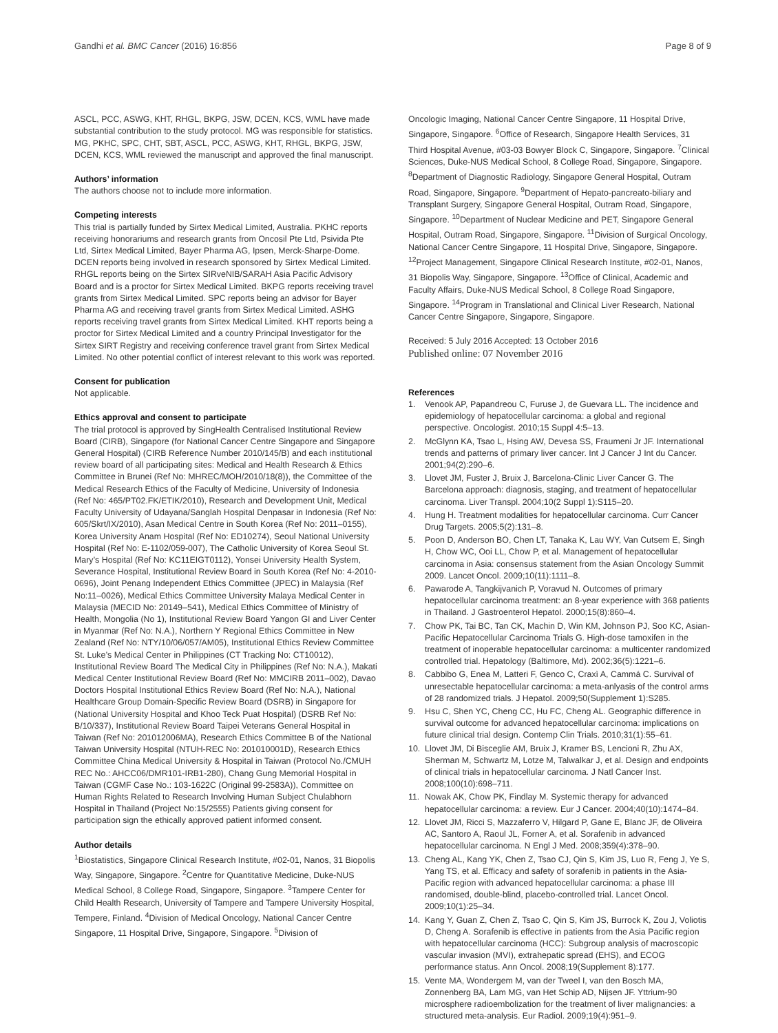Gandhi et al. BMC Cancer (2016) 16:856 Page 8 of 9
ASCL, PCC, ASWG, KHT, RHGL, BKPG, JSW, DCEN, KCS, WML have made substantial contribution to the study protocol. MG was responsible for statistics. MG, PKHC, SPC, CHT, SBT, ASCL, PCC, ASWG, KHT, RHGL, BKPG, JSW, DCEN, KCS, WML reviewed the manuscript and approved the final manuscript.
Authors’ information
The authors choose not to include more information.
Competing interests
This trial is partially funded by Sirtex Medical Limited, Australia. PKHC reports receiving honorariums and research grants from Oncosil Pte Ltd, Psivida Pte Ltd, Sirtex Medical Limited, Bayer Pharma AG, Ipsen, Merck-Sharpe-Dome. DCEN reports being involved in research sponsored by Sirtex Medical Limited. RHGL reports being on the Sirtex SIRveNIB/SARAH Asia Pacific Advisory Board and is a proctor for Sirtex Medical Limited. BKPG reports receiving travel grants from Sirtex Medical Limited. SPC reports being an advisor for Bayer Pharma AG and receiving travel grants from Sirtex Medical Limited. ASHG reports receiving travel grants from Sirtex Medical Limited. KHT reports being a proctor for Sirtex Medical Limited and a country Principal Investigator for the Sirtex SIRT Registry and receiving conference travel grant from Sirtex Medical Limited. No other potential conflict of interest relevant to this work was reported.
Consent for publication
Not applicable.
Ethics approval and consent to participate
The trial protocol is approved by SingHealth Centralised Institutional Review Board (CIRB), Singapore (for National Cancer Centre Singapore and Singapore General Hospital) (CIRB Reference Number 2010/145/B) and each institutional review board of all participating sites: Medical and Health Research & Ethics Committee in Brunei (Ref No: MHREC/MOH/2010/18(8)), the Committee of the Medical Research Ethics of the Faculty of Medicine, University of Indonesia (Ref No: 465/PT02.FK/ETIK/2010), Research and Development Unit, Medical Faculty University of Udayana/Sanglah Hospital Denpasar in Indonesia (Ref No: 605/Skrt/IX/2010), Asan Medical Centre in South Korea (Ref No: 2011–0155), Korea University Anam Hospital (Ref No: ED10274), Seoul National University Hospital (Ref No: E-1102/059-007), The Catholic University of Korea Seoul St. Mary’s Hospital (Ref No: KC11EIGT0112), Yonsei University Health System, Severance Hospital, Institutional Review Board in South Korea (Ref No: 4-2010-0696), Joint Penang Independent Ethics Committee (JPEC) in Malaysia (Ref No:11–0026), Medical Ethics Committee University Malaya Medical Center in Malaysia (MECID No: 20149–541), Medical Ethics Committee of Ministry of Health, Mongolia (No 1), Institutional Review Board Yangon GI and Liver Center in Myanmar (Ref No: N.A.), Northern Y Regional Ethics Committee in New Zealand (Ref No: NTY/10/06/057/AM05), Institutional Ethics Review Committee St. Luke’s Medical Center in Philippines (CT Tracking No: CT10012), Institutional Review Board The Medical City in Philippines (Ref No: N.A.), Makati Medical Center Institutional Review Board (Ref No: MMCIRB 2011–002), Davao Doctors Hospital Institutional Ethics Review Board (Ref No: N.A.), National Healthcare Group Domain-Specific Review Board (DSRB) in Singapore for (National University Hospital and Khoo Teck Puat Hospital) (DSRB Ref No: B/10/337), Institutional Review Board Taipei Veterans General Hospital in Taiwan (Ref No: 201012006MA), Research Ethics Committee B of the National Taiwan University Hospital (NTUH-REC No: 201010001D), Research Ethics Committee China Medical University & Hospital in Taiwan (Protocol No./CMUH REC No.: AHCC06/DMR101-IRB1-280), Chang Gung Memorial Hospital in Taiwan (CGMF Case No.: 103-1622C (Original 99-2583A)), Committee on Human Rights Related to Research Involving Human Subject Chulabhorn Hospital in Thailand (Project No:15/2555) Patients giving consent for participation sign the ethically approved patient informed consent.
Author details
<sup>1</sup> Biostatistics, Singapore Clinical Research Institute, #02-01, Nanos, 31 Biopolis Way, Singapore, Singapore. <sup>2</sup>Centre for Quantitative Medicine, Duke-NUS Medical School, 8 College Road, Singapore, Singapore. <sup>3</sup>Tampere Center for Child Health Research, University of Tampere and Tampere University Hospital, Tempere, Finland. <sup>4</sup>Division of Medical Oncology, National Cancer Centre Singapore, 11 Hospital Drive, Singapore, Singapore. <sup>5</sup>Division of
Oncologic Imaging, National Cancer Centre Singapore, 11 Hospital Drive, Singapore, Singapore. <sup>6</sup>Office of Research, Singapore Health Services, 31 Third Hospital Avenue, #03-03 Bowyer Block C, Singapore, Singapore. <sup>7</sup>Clinical Sciences, Duke-NUS Medical School, 8 College Road, Singapore, Singapore. <sup>8</sup>Department of Diagnostic Radiology, Singapore General Hospital, Outram Road, Singapore, Singapore. <sup>9</sup>Department of Hepato-pancreato-biliary and Transplant Surgery, Singapore General Hospital, Outram Road, Singapore, Singapore. <sup>10</sup>Department of Nuclear Medicine and PET, Singapore General Hospital, Outram Road, Singapore, Singapore. <sup>11</sup>Division of Surgical Oncology, National Cancer Centre Singapore, 11 Hospital Drive, Singapore, Singapore. <sup>12</sup>Project Management, Singapore Clinical Research Institute, #02-01, Nanos, 31 Biopolis Way, Singapore, Singapore. <sup>13</sup>Office of Clinical, Academic and Faculty Affairs, Duke-NUS Medical School, 8 College Road Singapore, Singapore. <sup>14</sup>Program in Translational and Clinical Liver Research, National Cancer Centre Singapore, Singapore, Singapore.
Received: 5 July 2016 Accepted: 13 October 2016
Published online: 07 November 2016
References
1. Venook AP, Papandreou C, Furuse J, de Guevara LL. The incidence and epidemiology of hepatocellular carcinoma: a global and regional perspective. Oncologist. 2010;15 Suppl 4:5–13.
2. McGlynn KA, Tsao L, Hsing AW, Devesa SS, Fraumeni Jr JF. International trends and patterns of primary liver cancer. Int J Cancer J Int du Cancer. 2001;94(2):290–6.
3. Llovet JM, Fuster J, Bruix J, Barcelona-Clinic Liver Cancer G. The Barcelona approach: diagnosis, staging, and treatment of hepatocellular carcinoma. Liver Transpl. 2004;10(2 Suppl 1):S115–20.
4. Hung H. Treatment modalities for hepatocellular carcinoma. Curr Cancer Drug Targets. 2005;5(2):131–8.
5. Poon D, Anderson BO, Chen LT, Tanaka K, Lau WY, Van Cutsem E, Singh H, Chow WC, Ooi LL, Chow P, et al. Management of hepatocellular carcinoma in Asia: consensus statement from the Asian Oncology Summit 2009. Lancet Oncol. 2009;10(11):1111–8.
6. Pawarode A, Tangkijvanich P, Voravud N. Outcomes of primary hepatocellular carcinoma treatment: an 8-year experience with 368 patients in Thailand. J Gastroenterol Hepatol. 2000;15(8):860–4.
7. Chow PK, Tai BC, Tan CK, Machin D, Win KM, Johnson PJ, Soo KC, Asian-Pacific Hepatocellular Carcinoma Trials G. High-dose tamoxifen in the treatment of inoperable hepatocellular carcinoma: a multicenter randomized controlled trial. Hepatology (Baltimore, Md). 2002;36(5):1221–6.
8. Cabbibo G, Enea M, Latteri F, Genco C, Craxì A, Cammá C. Survival of unresectable hepatocellular carcinoma: a meta-anlyasis of the control arms of 28 randomized trials. J Hepatol. 2009;50(Supplement 1):S285.
9. Hsu C, Shen YC, Cheng CC, Hu FC, Cheng AL. Geographic difference in survival outcome for advanced hepatocellular carcinoma: implications on future clinical trial design. Contemp Clin Trials. 2010;31(1):55–61.
10. Llovet JM, Di Bisceglie AM, Bruix J, Kramer BS, Lencioni R, Zhu AX, Sherman M, Schwartz M, Lotze M, Talwalkar J, et al. Design and endpoints of clinical trials in hepatocellular carcinoma. J Natl Cancer Inst. 2008;100(10):698–711.
11. Nowak AK, Chow PK, Findlay M. Systemic therapy for advanced hepatocellular carcinoma: a review. Eur J Cancer. 2004;40(10):1474–84.
12. Llovet JM, Ricci S, Mazzaferro V, Hilgard P, Gane E, Blanc JF, de Oliveira AC, Santoro A, Raoul JL, Forner A, et al. Sorafenib in advanced hepatocellular carcinoma. N Engl J Med. 2008;359(4):378–90.
13. Cheng AL, Kang YK, Chen Z, Tsao CJ, Qin S, Kim JS, Luo R, Feng J, Ye S, Yang TS, et al. Efficacy and safety of sorafenib in patients in the Asia-Pacific region with advanced hepatocellular carcinoma: a phase III randomised, double-blind, placebo-controlled trial. Lancet Oncol. 2009;10(1):25–34.
14. Kang Y, Guan Z, Chen Z, Tsao C, Qin S, Kim JS, Burrock K, Zou J, Voliotis D, Cheng A. Sorafenib is effective in patients from the Asia Pacific region with hepatocellular carcinoma (HCC): Subgroup analysis of macroscopic vascular invasion (MVI), extrahepatic spread (EHS), and ECOG performance status. Ann Oncol. 2008;19(Supplement 8):177.
15. Vente MA, Wondergem M, van der Tweel I, van den Bosch MA, Zonnenberg BA, Lam MG, van Het Schip AD, Nijsen JF. Yttrium-90 microsphere radioembolization for the treatment of liver malignancies: a structured meta-analysis. Eur Radiol. 2009;19(4):951–9.